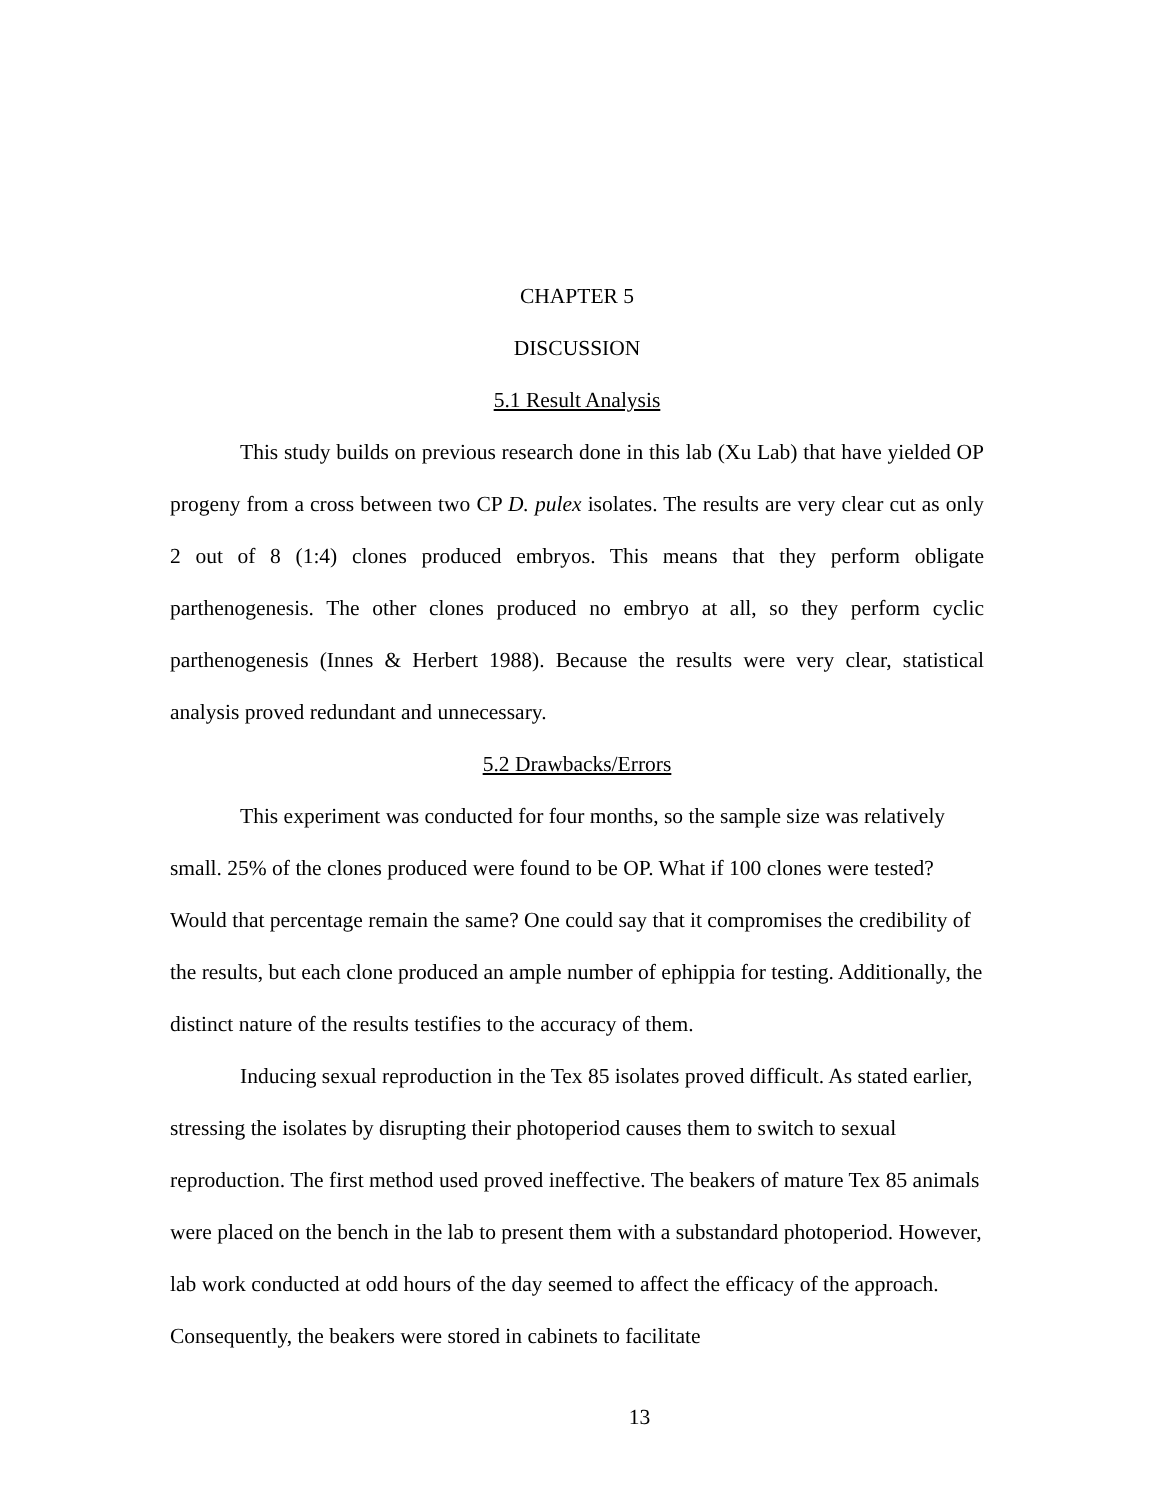CHAPTER 5
DISCUSSION
5.1 Result Analysis
This study builds on previous research done in this lab (Xu Lab) that have yielded OP progeny from a cross between two CP D. pulex isolates. The results are very clear cut as only 2 out of 8 (1:4) clones produced embryos. This means that they perform obligate parthenogenesis. The other clones produced no embryo at all, so they perform cyclic parthenogenesis (Innes & Herbert 1988). Because the results were very clear, statistical analysis proved redundant and unnecessary.
5.2 Drawbacks/Errors
This experiment was conducted for four months, so the sample size was relatively small. 25% of the clones produced were found to be OP. What if 100 clones were tested? Would that percentage remain the same? One could say that it compromises the credibility of the results, but each clone produced an ample number of ephippia for testing. Additionally, the distinct nature of the results testifies to the accuracy of them.
Inducing sexual reproduction in the Tex 85 isolates proved difficult. As stated earlier, stressing the isolates by disrupting their photoperiod causes them to switch to sexual reproduction. The first method used proved ineffective. The beakers of mature Tex 85 animals were placed on the bench in the lab to present them with a substandard photoperiod. However, lab work conducted at odd hours of the day seemed to affect the efficacy of the approach. Consequently, the beakers were stored in cabinets to facilitate
13